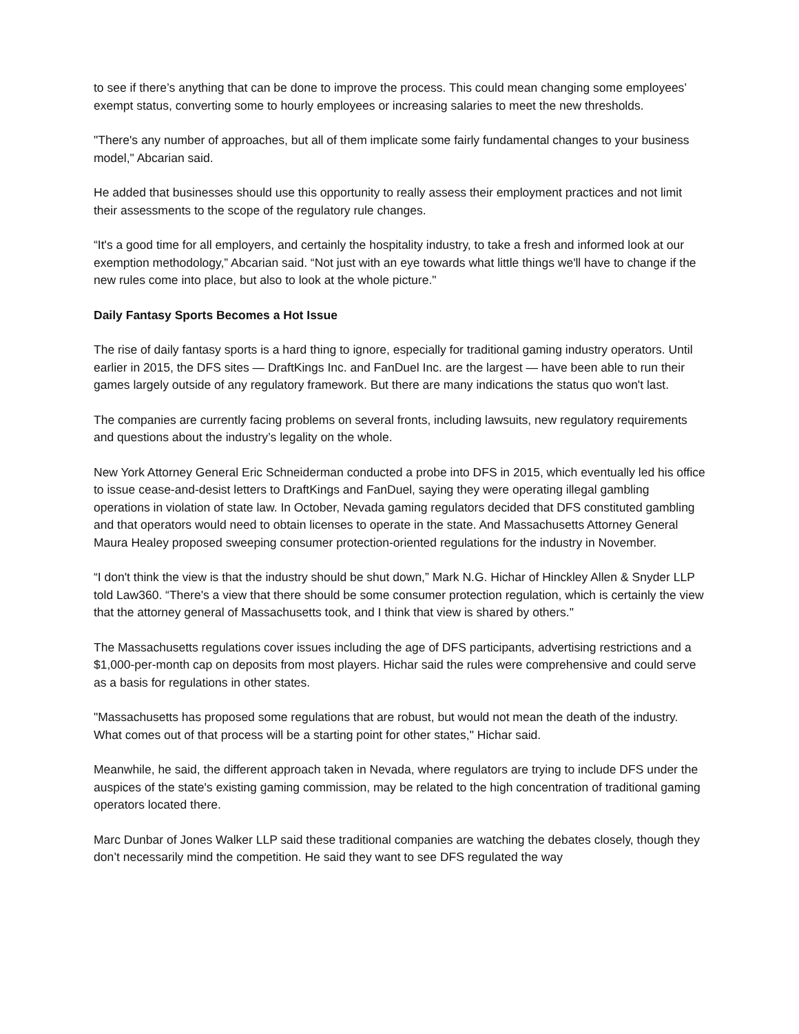to see if there’s anything that can be done to improve the process. This could mean changing some employees’ exempt status, converting some to hourly employees or increasing salaries to meet the new thresholds.
"There's any number of approaches, but all of them implicate some fairly fundamental changes to your business model," Abcarian said.
He added that businesses should use this opportunity to really assess their employment practices and not limit their assessments to the scope of the regulatory rule changes.
“It's a good time for all employers, and certainly the hospitality industry, to take a fresh and informed look at our exemption methodology,” Abcarian said. “Not just with an eye towards what little things we'll have to change if the new rules come into place, but also to look at the whole picture."
Daily Fantasy Sports Becomes a Hot Issue
The rise of daily fantasy sports is a hard thing to ignore, especially for traditional gaming industry operators. Until earlier in 2015, the DFS sites — DraftKings Inc. and FanDuel Inc. are the largest — have been able to run their games largely outside of any regulatory framework. But there are many indications the status quo won't last.
The companies are currently facing problems on several fronts, including lawsuits, new regulatory requirements and questions about the industry’s legality on the whole.
New York Attorney General Eric Schneiderman conducted a probe into DFS in 2015, which eventually led his office to issue cease-and-desist letters to DraftKings and FanDuel, saying they were operating illegal gambling operations in violation of state law. In October, Nevada gaming regulators decided that DFS constituted gambling and that operators would need to obtain licenses to operate in the state. And Massachusetts Attorney General Maura Healey proposed sweeping consumer protection-oriented regulations for the industry in November.
“I don't think the view is that the industry should be shut down,” Mark N.G. Hichar of Hinckley Allen & Snyder LLP told Law360. “There's a view that there should be some consumer protection regulation, which is certainly the view that the attorney general of Massachusetts took, and I think that view is shared by others."
The Massachusetts regulations cover issues including the age of DFS participants, advertising restrictions and a $1,000-per-month cap on deposits from most players. Hichar said the rules were comprehensive and could serve as a basis for regulations in other states.
"Massachusetts has proposed some regulations that are robust, but would not mean the death of the industry. What comes out of that process will be a starting point for other states," Hichar said.
Meanwhile, he said, the different approach taken in Nevada, where regulators are trying to include DFS under the auspices of the state's existing gaming commission, may be related to the high concentration of traditional gaming operators located there.
Marc Dunbar of Jones Walker LLP said these traditional companies are watching the debates closely, though they don’t necessarily mind the competition. He said they want to see DFS regulated the way